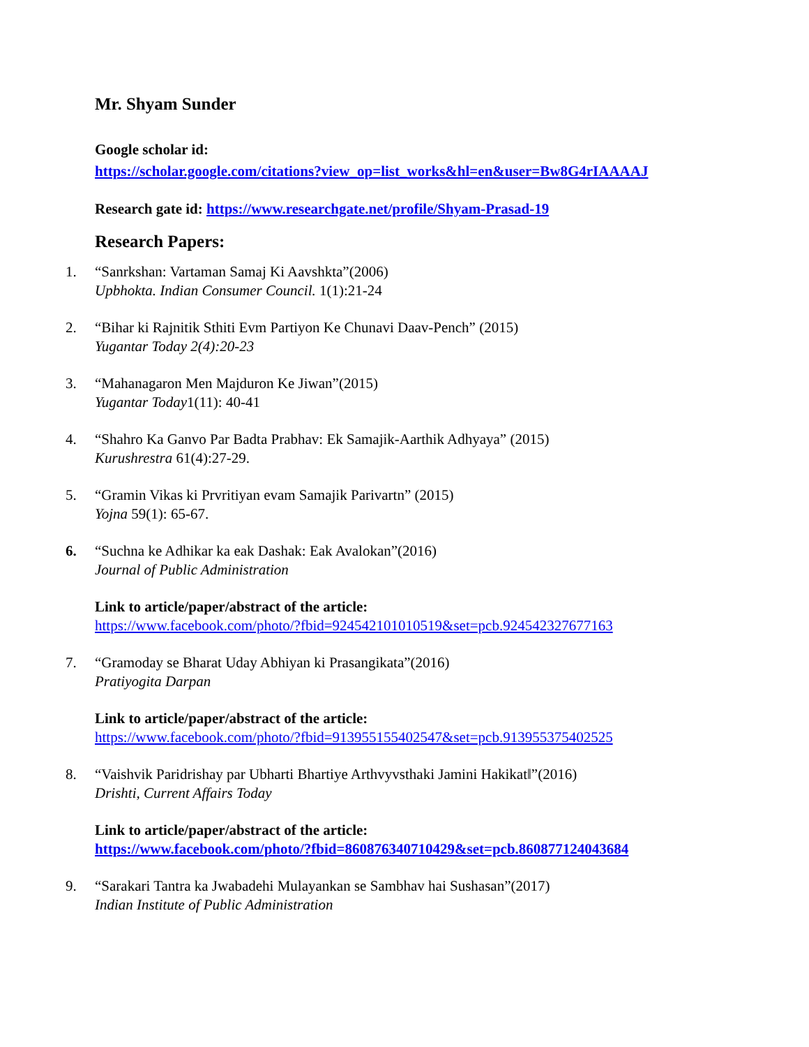Mr. Shyam Sunder
Google scholar id:
https://scholar.google.com/citations?view_op=list_works&hl=en&user=Bw8G4rIAAAAJ
Research gate id: https://www.researchgate.net/profile/Shyam-Prasad-19
Research Papers:
1. “Sanrkshan: Vartaman Samaj Ki Aavshkta”(2006)
Upbhokta. Indian Consumer Council. 1(1):21-24
2. “Bihar ki Rajnitik Sthiti Evm Partiyon Ke Chunavi Daav-Pench” (2015)
Yugantar Today 2(4):20-23
3. “Mahanagaron Men Majduron Ke Jiwan”(2015)
Yugantar Today1(11): 40-41
4. “Shahro Ka Ganvo Par Badta Prabhav: Ek Samajik-Aarthik Adhyaya” (2015)
Kurushrestra 61(4):27-29.
5. “Gramin Vikas ki Prvritiyan evam Samajik Parivartn” (2015)
Yojna 59(1): 65-67.
6. “Suchna ke Adhikar ka eak Dashak: Eak Avalokan”(2016)
Journal of Public Administration
Link to article/paper/abstract of the article:
https://www.facebook.com/photo/?fbid=924542101010519&set=pcb.924542327677163
7. “Gramoday se Bharat Uday Abhiyan ki Prasangikata”(2016)
Pratiyogita Darpan
Link to article/paper/abstract of the article:
https://www.facebook.com/photo/?fbid=913955155402547&set=pcb.913955375402525
8. “Vaishvik Paridrishay par Ubharti Bhartiye Arthvyvsthaki Jamini Hakikat‖”(2016)
Drishti, Current Affairs Today
Link to article/paper/abstract of the article:
https://www.facebook.com/photo/?fbid=860876340710429&set=pcb.860877124043684
9. “Sarakari Tantra ka Jwabadehi Mulayankan se Sambhav hai Sushasan”(2017)
Indian Institute of Public Administration